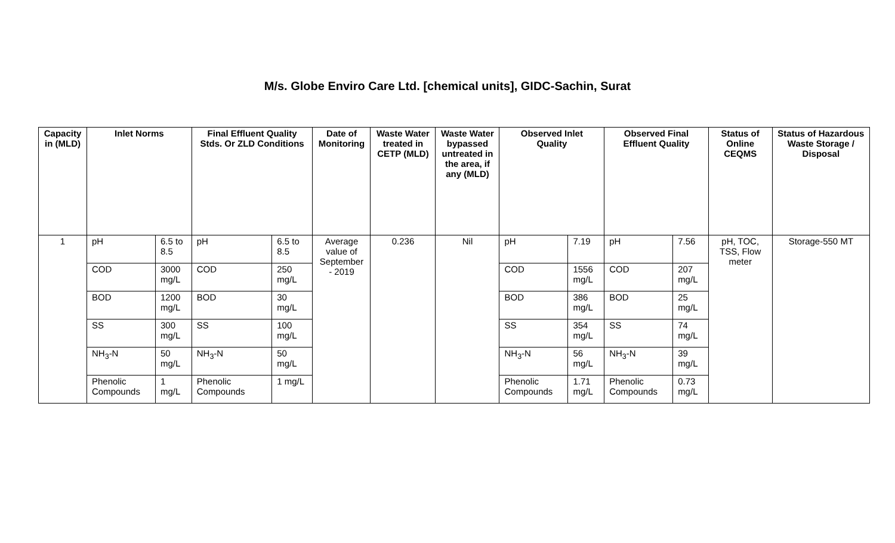M/s. Globe Enviro Care Ltd. [chemical units], GIDC-Sachin, Surat
| Capacity in (MLD) | Inlet Norms | | Final Effluent Quality Stds. Or ZLD Conditions | | Date of Monitoring | Waste Water treated in CETP (MLD) | Waste Water bypassed untreated in the area, if any (MLD) | Observed Inlet Quality | | Observed Final Effluent Quality | | Status of Online CEQMS | Status of Hazardous Waste Storage / Disposal |
| --- | --- | --- | --- | --- | --- | --- | --- | --- | --- | --- | --- | --- | --- |
| 1 | pH | 6.5 to 8.5 | pH | 6.5 to 8.5 | Average value of September - 2019 | 0.236 | Nil | pH | 7.19 | pH | 7.56 | pH, TOC, TSS, Flow meter | Storage-550 MT |
| | COD | 3000 mg/L | COD | 250 mg/L | | | | COD | 1556 mg/L | COD | 207 mg/L | | |
| | BOD | 1200 mg/L | BOD | 30 mg/L | | | | BOD | 386 mg/L | BOD | 25 mg/L | | |
| | SS | 300 mg/L | SS | 100 mg/L | | | | SS | 354 mg/L | SS | 74 mg/L | | |
| | NH<sub>3</sub>-N | 50 mg/L | NH<sub>3</sub>-N | 50 mg/L | | | | NH<sub>3</sub>-N | 56 mg/L | NH<sub>3</sub>-N | 39 mg/L | | |
| | Phenolic Compounds | 1 mg/L | Phenolic Compounds | 1 mg/L | | | | Phenolic Compounds | 1.71 mg/L | Phenolic Compounds | 0.73 mg/L | | |